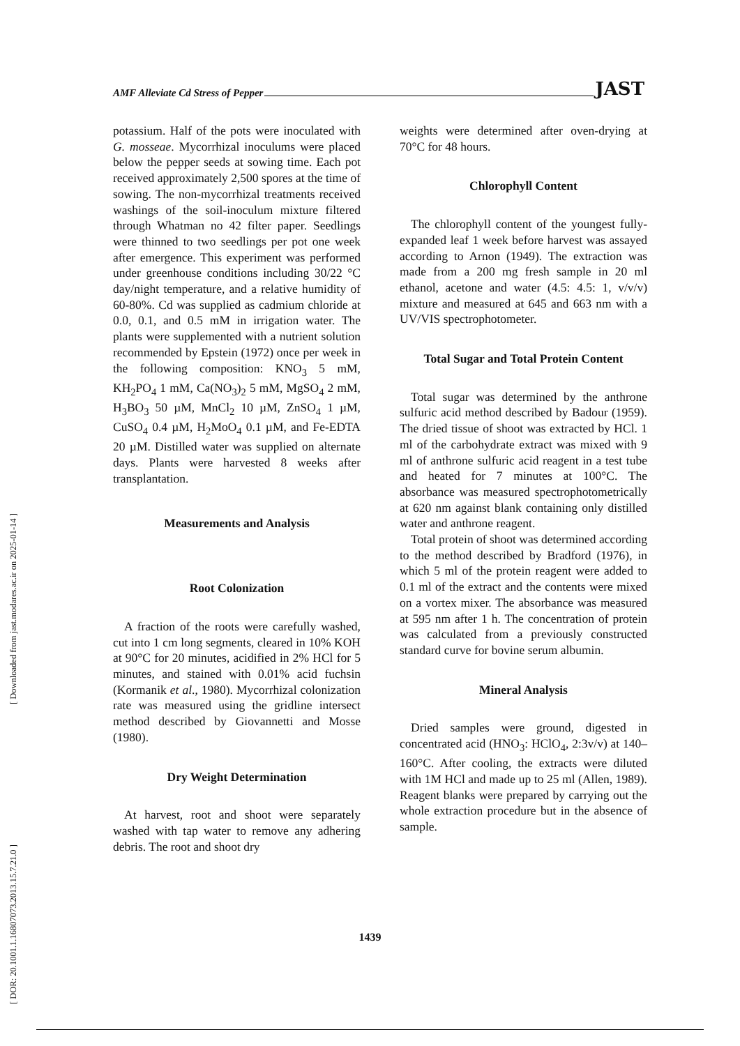AMF Alleviate Cd Stress of Pepper JAST
potassium. Half of the pots were inoculated with G. mosseae. Mycorrhizal inoculums were placed below the pepper seeds at sowing time. Each pot received approximately 2,500 spores at the time of sowing. The non-mycorrhizal treatments received washings of the soil-inoculum mixture filtered through Whatman no 42 filter paper. Seedlings were thinned to two seedlings per pot one week after emergence. This experiment was performed under greenhouse conditions including 30/22 °C day/night temperature, and a relative humidity of 60-80%. Cd was supplied as cadmium chloride at 0.0, 0.1, and 0.5 mM in irrigation water. The plants were supplemented with a nutrient solution recommended by Epstein (1972) once per week in the following composition: KNO<sub>3</sub> 5 mM, KH<sub>2</sub>PO<sub>4</sub> 1 mM, Ca(NO<sub>3</sub>)<sub>2</sub> 5 mM, MgSO<sub>4</sub> 2 mM, H<sub>3</sub>BO<sub>3</sub> 50 µM, MnCl<sub>2</sub> 10 µM, ZnSO<sub>4</sub> 1 µM, CuSO<sub>4</sub> 0.4 µM, H<sub>2</sub>MoO<sub>4</sub> 0.1 µM, and Fe-EDTA 20 µM. Distilled water was supplied on alternate days. Plants were harvested 8 weeks after transplantation.
Measurements and Analysis
Root Colonization
A fraction of the roots were carefully washed, cut into 1 cm long segments, cleared in 10% KOH at 90°C for 20 minutes, acidified in 2% HCl for 5 minutes, and stained with 0.01% acid fuchsin (Kormanik et al., 1980). Mycorrhizal colonization rate was measured using the gridline intersect method described by Giovannetti and Mosse (1980).
Dry Weight Determination
At harvest, root and shoot were separately washed with tap water to remove any adhering debris. The root and shoot dry
weights were determined after oven-drying at 70°C for 48 hours.
Chlorophyll Content
The chlorophyll content of the youngest fully-expanded leaf 1 week before harvest was assayed according to Arnon (1949). The extraction was made from a 200 mg fresh sample in 20 ml ethanol, acetone and water (4.5: 4.5: 1, v/v/v) mixture and measured at 645 and 663 nm with a UV/VIS spectrophotometer.
Total Sugar and Total Protein Content
Total sugar was determined by the anthrone sulfuric acid method described by Badour (1959). The dried tissue of shoot was extracted by HCl. 1 ml of the carbohydrate extract was mixed with 9 ml of anthrone sulfuric acid reagent in a test tube and heated for 7 minutes at 100°C. The absorbance was measured spectrophotometrically at 620 nm against blank containing only distilled water and anthrone reagent.
Total protein of shoot was determined according to the method described by Bradford (1976), in which 5 ml of the protein reagent were added to 0.1 ml of the extract and the contents were mixed on a vortex mixer. The absorbance was measured at 595 nm after 1 h. The concentration of protein was calculated from a previously constructed standard curve for bovine serum albumin.
Mineral Analysis
Dried samples were ground, digested in concentrated acid (HNO<sub>3</sub>: HClO<sub>4</sub>, 2:3v/v) at 140–160°C. After cooling, the extracts were diluted with 1M HCl and made up to 25 ml (Allen, 1989). Reagent blanks were prepared by carrying out the whole extraction procedure but in the absence of sample.
[ Downloaded from jast.modares.ac.ir on 2025-01-14 ]
[ DOR: 20.1001.1.16807073.2013.15.7.21.0 ]
1439